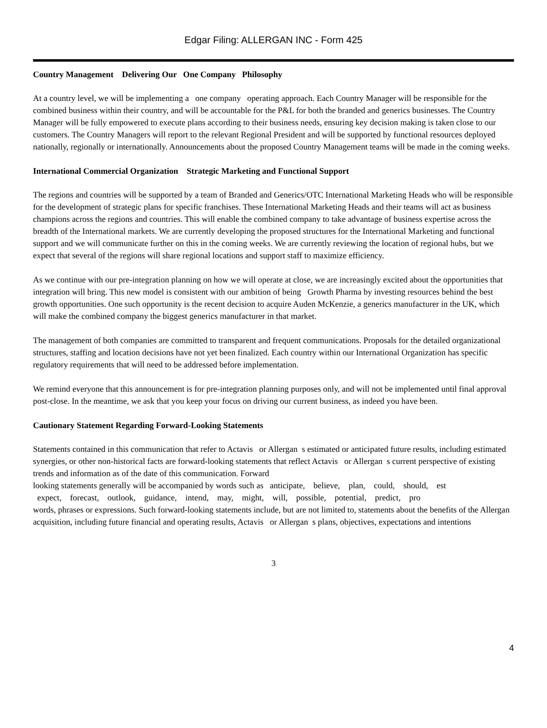Edgar Filing: ALLERGAN INC - Form 425
Country Management Delivering Our One Company Philosophy
At a country level, we will be implementing a one company operating approach. Each Country Manager will be responsible for the combined business within their country, and will be accountable for the P&L for both the branded and generics businesses. The Country Manager will be fully empowered to execute plans according to their business needs, ensuring key decision making is taken close to our customers. The Country Managers will report to the relevant Regional President and will be supported by functional resources deployed nationally, regionally or internationally. Announcements about the proposed Country Management teams will be made in the coming weeks.
International Commercial Organization Strategic Marketing and Functional Support
The regions and countries will be supported by a team of Branded and Generics/OTC International Marketing Heads who will be responsible for the development of strategic plans for specific franchises. These International Marketing Heads and their teams will act as business champions across the regions and countries. This will enable the combined company to take advantage of business expertise across the breadth of the International markets. We are currently developing the proposed structures for the International Marketing and functional support and we will communicate further on this in the coming weeks. We are currently reviewing the location of regional hubs, but we expect that several of the regions will share regional locations and support staff to maximize efficiency.
As we continue with our pre-integration planning on how we will operate at close, we are increasingly excited about the opportunities that integration will bring. This new model is consistent with our ambition of being Growth Pharma by investing resources behind the best growth opportunities. One such opportunity is the recent decision to acquire Auden McKenzie, a generics manufacturer in the UK, which will make the combined company the biggest generics manufacturer in that market.
The management of both companies are committed to transparent and frequent communications. Proposals for the detailed organizational structures, staffing and location decisions have not yet been finalized. Each country within our International Organization has specific regulatory requirements that will need to be addressed before implementation.
We remind everyone that this announcement is for pre-integration planning purposes only, and will not be implemented until final approval post-close. In the meantime, we ask that you keep your focus on driving our current business, as indeed you have been.
Cautionary Statement Regarding Forward-Looking Statements
Statements contained in this communication that refer to Actavis or Allergan s estimated or anticipated future results, including estimated synergies, or other non-historical facts are forward-looking statements that reflect Actavis or Allergan s current perspective of existing trends and information as of the date of this communication. Forward
looking statements generally will be accompanied by words such as anticipate, believe, plan, could, should, est
expect, forecast, outlook, guidance, intend, may, might, will, possible, potential, predict, pro
words, phrases or expressions. Such forward-looking statements include, but are not limited to, statements about the benefits of the Allergan acquisition, including future financial and operating results, Actavis or Allergan s plans, objectives, expectations and intentions
3
4